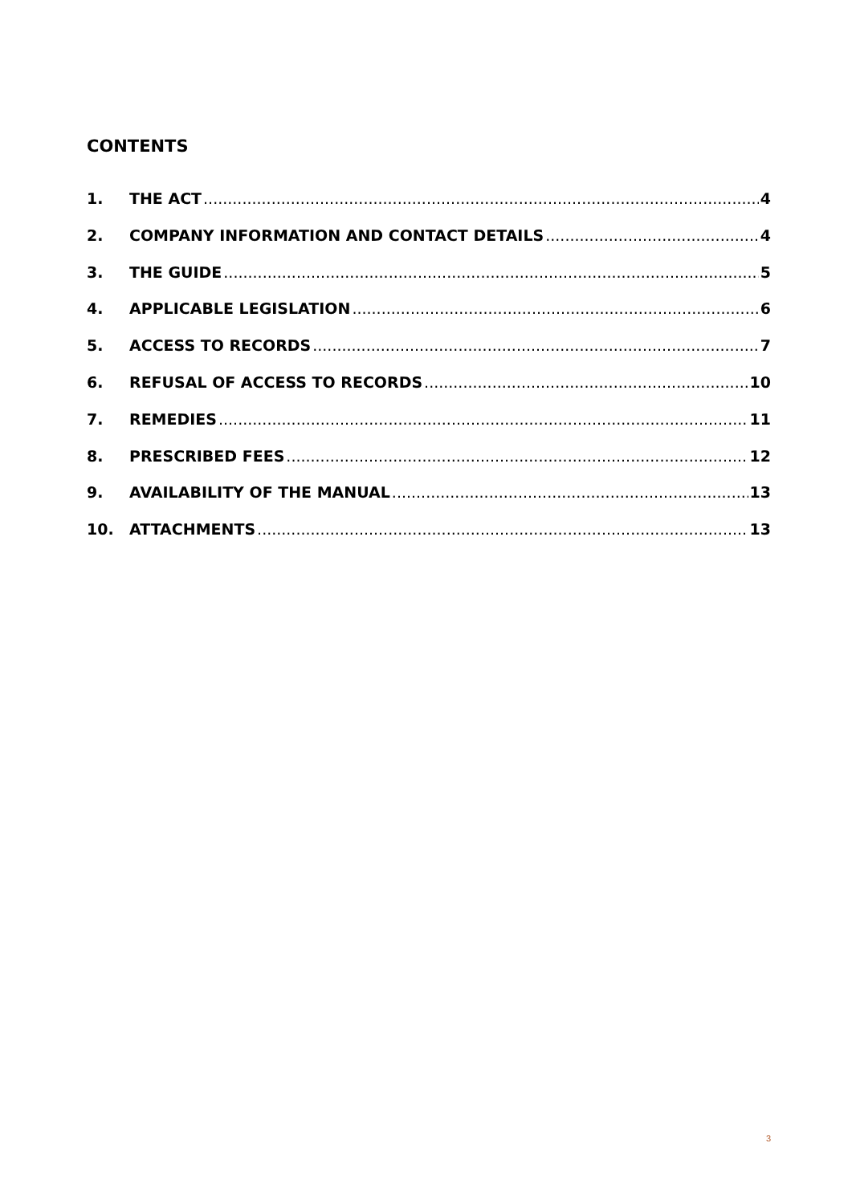CONTENTS
1. THE ACT 4
2. COMPANY INFORMATION AND CONTACT DETAILS 4
3. THE GUIDE 5
4. APPLICABLE LEGISLATION 6
5. ACCESS TO RECORDS 7
6. REFUSAL OF ACCESS TO RECORDS 10
7. REMEDIES 11
8. PRESCRIBED FEES 12
9. AVAILABILITY OF THE MANUAL 13
10. ATTACHMENTS 13
3